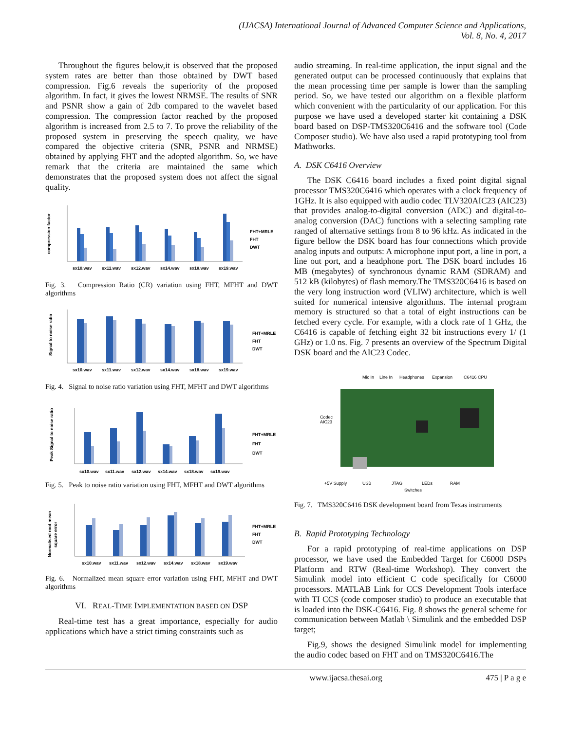(IJACSA) International Journal of Advanced Computer Science and Applications,
Vol. 8, No. 4, 2017
Throughout the figures below,it is observed that the proposed system rates are better than those obtained by DWT based compression. Fig.6 reveals the superiority of the proposed algorithm. In fact, it gives the lowest NRMSE. The results of SNR and PSNR show a gain of 2db compared to the wavelet based compression. The compression factor reached by the proposed algorithm is increased from 2.5 to 7. To prove the reliability of the proposed system in preserving the speech quality, we have compared the objective criteria (SNR, PSNR and NRMSE) obtained by applying FHT and the adopted algorithm. So, we have remark that the criteria are maintained the same which demonstrates that the proposed system does not affect the signal quality.
compression factor
sx10.wav
sx11.wav
sx12.wav
sx14.wav
sx18.wav
sx19.wav
FHT+MRLE
FHT
DWT
Fig. 3. Compression Ratio (CR) variation using FHT, MFHT and DWT algorithms
Signal to noise ratio
sx10.wav
sx11.wav
sx12.wav
sx14.wav
sx18.wav
sx19.wav
FHT+MRLE
FHT
DWT
Fig. 4. Signal to noise ratio variation using FHT, MFHT and DWT algorithms
Peak Signal to noise ratio
sx10.wav
sx11.wav
sx12,wav
sx14.wav
sx18.wav
sx19.wav
FHT+MRLE
FHT
DWT
Fig. 5. Peak to noise ratio variation using FHT, MFHT and DWT algorithms
Normalised root mean
square error
sx10.wav
sx11.wav
sx12.wav
sx14.wav
sx18.wav
sx19.wav
FHT+MRLE
FHT
DWT
Fig. 6. Normalized mean square error variation using FHT, MFHT and DWT algorithms
VI. REAL-TIME IMPLEMENTATION BASED ON DSP
Real-time test has a great importance, especially for audio applications which have a strict timing constraints such as
audio streaming. In real-time application, the input signal and the generated output can be processed continuously that explains that the mean processing time per sample is lower than the sampling period. So, we have tested our algorithm on a flexible platform which convenient with the particularity of our application. For this purpose we have used a developed starter kit containing a DSK board based on DSP-TMS320C6416 and the software tool (Code Composer studio). We have also used a rapid prototyping tool from Mathworks.
A. DSK C6416 Overview
The DSK C6416 board includes a fixed point digital signal processor TMS320C6416 which operates with a clock frequency of 1GHz. It is also equipped with audio codec TLV320AIC23 (AIC23) that provides analog-to-digital conversion (ADC) and digital-to-analog conversion (DAC) functions with a selecting sampling rate ranged of alternative settings from 8 to 96 kHz. As indicated in the figure bellow the DSK board has four connections which provide analog inputs and outputs: A microphone input port, a line in port, a line out port, and a headphone port. The DSK board includes 16 MB (megabytes) of synchronous dynamic RAM (SDRAM) and 512 kB (kilobytes) of flash memory.The TMS320C6416 is based on the very long instruction word (VLIW) architecture, which is well suited for numerical intensive algorithms. The internal program memory is structured so that a total of eight instructions can be fetched every cycle. For example, with a clock rate of 1 GHz, the C6416 is capable of fetching eight 32 bit instructions every 1/ (1 GHz) or 1.0 ns. Fig. 7 presents an overview of the Spectrum Digital DSK board and the AIC23 Codec.
Mic In
Line In
Headphones
Expansion
C6416 CPU
Codec
AIC23
+5V Supply
USB
JTAG
LEDs
Switches
RAM
Fig. 7. TMS320C6416 DSK development board from Texas instruments
B. Rapid Prototyping Technology
For a rapid prototyping of real-time applications on DSP processor, we have used the Embedded Target for C6000 DSPs Platform and RTW (Real-time Workshop). They convert the Simulink model into efficient C code specifically for C6000 processors. MATLAB Link for CCS Development Tools interface with TI CCS (code composer studio) to produce an executable that is loaded into the DSK-C6416. Fig. 8 shows the general scheme for communication between Matlab \ Simulink and the embedded DSP target;
Fig.9, shows the designed Simulink model for implementing the audio codec based on FHT and on TMS320C6416.The
www.ijacsa.thesai.org 475 | P a g e